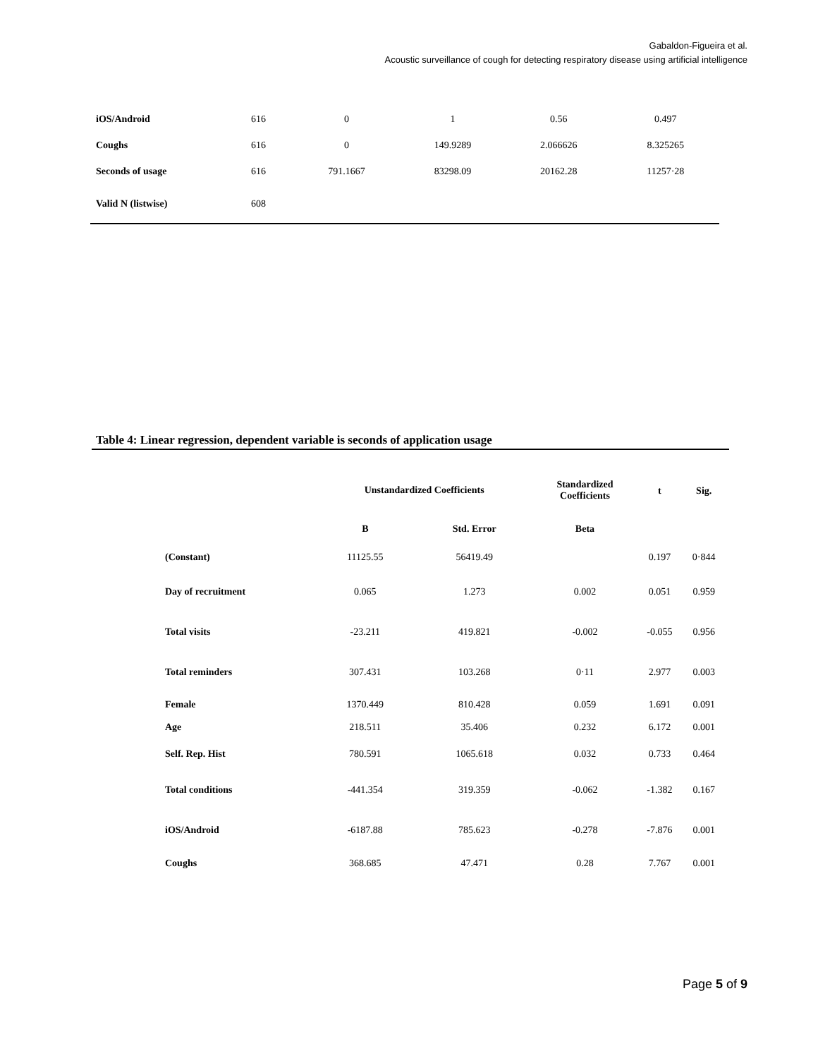Gabaldon-Figueira et al.
Acoustic surveillance of cough for detecting respiratory disease using artificial intelligence
| iOS/Android | 616 | 0 | 1 | 0.56 | 0.497 |
| Coughs | 616 | 0 | 149.9289 | 2.066626 | 8.325265 |
| Seconds of usage | 616 | 791.1667 | 83298.09 | 20162.28 | 11257·28 |
| Valid N (listwise) | 608 | | | | |
Table 4: Linear regression, dependent variable is seconds of application usage
| | Unstandardized Coefficients | | Standardized Coefficients | t | Sig. |
| --- | --- | --- | --- | --- | --- |
| | B | Std. Error | Beta | | |
| (Constant) | 11125.55 | 56419.49 | | 0.197 | 0·844 |
| Day of recruitment | 0.065 | 1.273 | 0.002 | 0.051 | 0.959 |
| Total visits | -23.211 | 419.821 | -0.002 | -0.055 | 0.956 |
| Total reminders | 307.431 | 103.268 | 0·11 | 2.977 | 0.003 |
| Female | 1370.449 | 810.428 | 0.059 | 1.691 | 0.091 |
| Age | 218.511 | 35.406 | 0.232 | 6.172 | 0.001 |
| Self. Rep. Hist | 780.591 | 1065.618 | 0.032 | 0.733 | 0.464 |
| Total conditions | -441.354 | 319.359 | -0.062 | -1.382 | 0.167 |
| iOS/Android | -6187.88 | 785.623 | -0.278 | -7.876 | 0.001 |
| Coughs | 368.685 | 47.471 | 0.28 | 7.767 | 0.001 |
Page 5 of 9